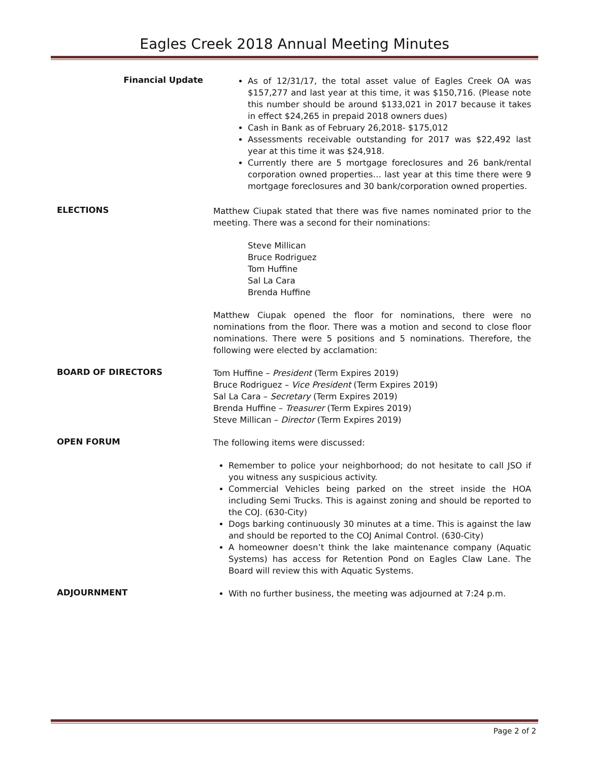Eagles Creek 2018 Annual Meeting Minutes
Financial Update
As of 12/31/17, the total asset value of Eagles Creek OA was $157,277 and last year at this time, it was $150,716. (Please note this number should be around $133,021 in 2017 because it takes in effect $24,265 in prepaid 2018 owners dues)
Cash in Bank as of February 26,2018- $175,012
Assessments receivable outstanding for 2017 was $22,492 last year at this time it was $24,918.
Currently there are 5 mortgage foreclosures and 26 bank/rental corporation owned properties… last year at this time there were 9 mortgage foreclosures and 30 bank/corporation owned properties.
ELECTIONS
Matthew Ciupak stated that there was five names nominated prior to the meeting. There was a second for their nominations:
Steve Millican
Bruce Rodriguez
Tom Huffine
Sal La Cara
Brenda Huffine
Matthew Ciupak opened the floor for nominations, there were no nominations from the floor. There was a motion and second to close floor nominations. There were 5 positions and 5 nominations. Therefore, the following were elected by acclamation:
BOARD OF DIRECTORS
Tom Huffine – President (Term Expires 2019)
Bruce Rodriguez – Vice President (Term Expires 2019)
Sal La Cara – Secretary (Term Expires 2019)
Brenda Huffine – Treasurer (Term Expires 2019)
Steve Millican – Director (Term Expires 2019)
OPEN FORUM
The following items were discussed:
Remember to police your neighborhood; do not hesitate to call JSO if you witness any suspicious activity.
Commercial Vehicles being parked on the street inside the HOA including Semi Trucks. This is against zoning and should be reported to the COJ. (630-City)
Dogs barking continuously 30 minutes at a time. This is against the law and should be reported to the COJ Animal Control. (630-City)
A homeowner doesn’t think the lake maintenance company (Aquatic Systems) has access for Retention Pond on Eagles Claw Lane. The Board will review this with Aquatic Systems.
ADJOURNMENT
With no further business, the meeting was adjourned at 7:24 p.m.
Page 2 of 2